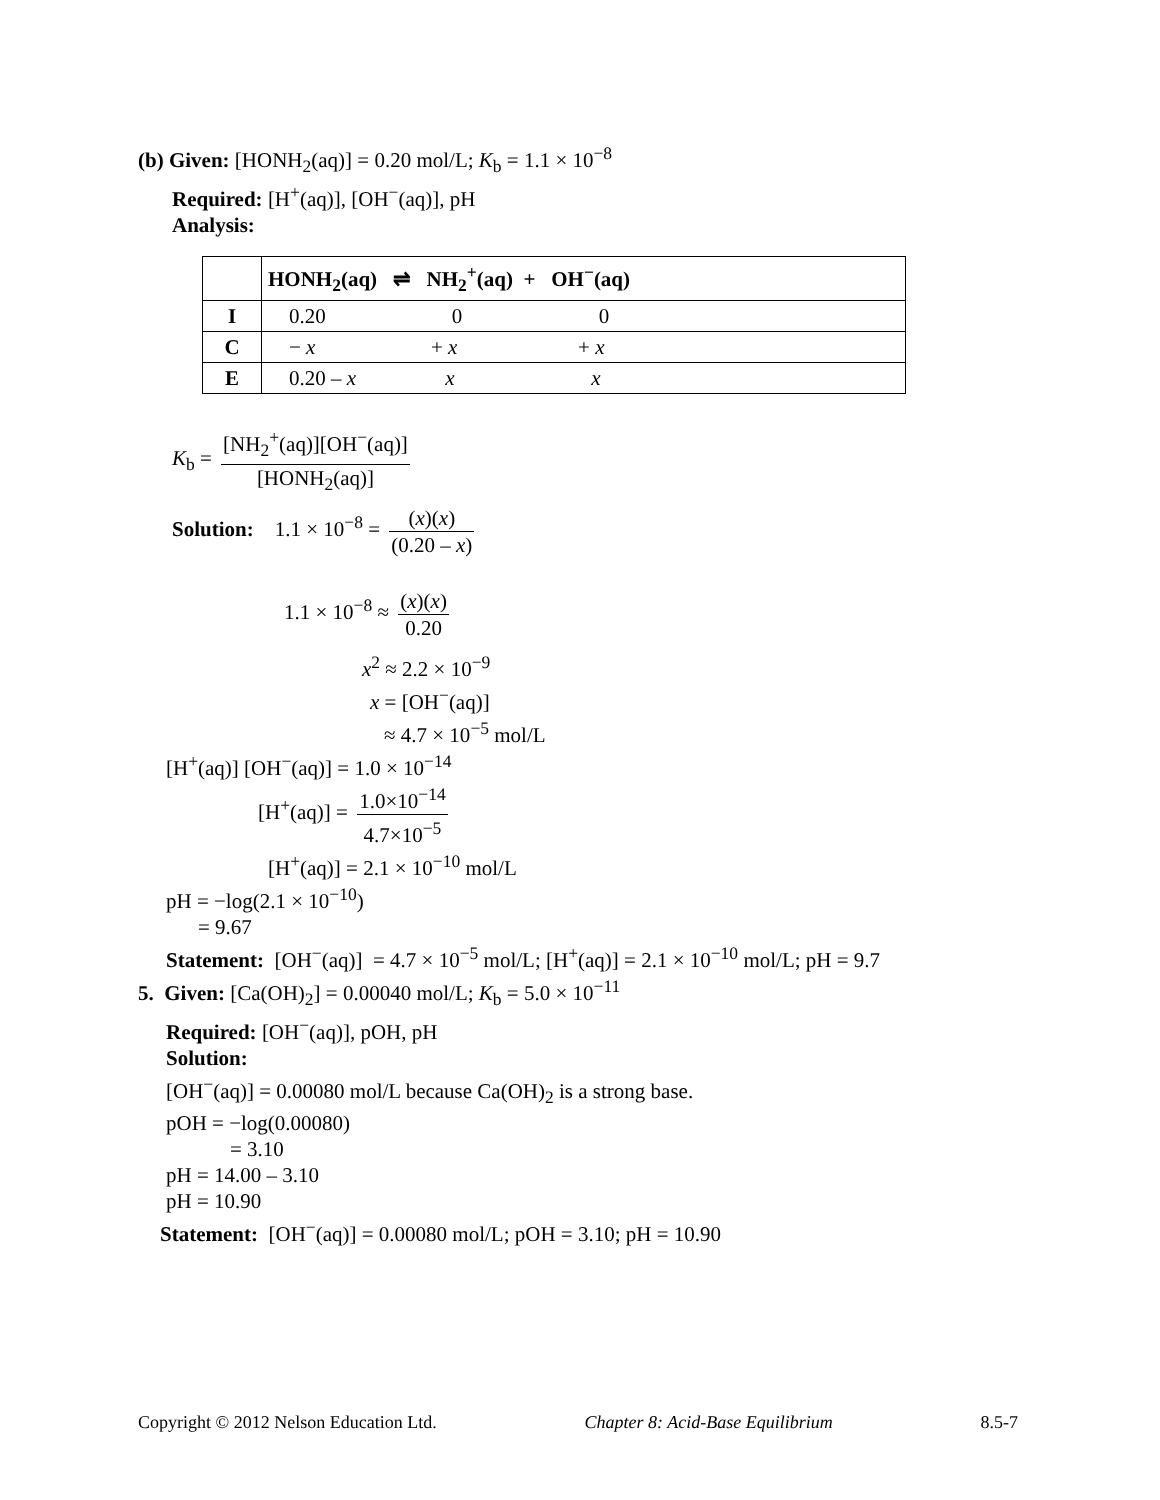(b) Given: [HONH<sub>2</sub>(aq)] = 0.20 mol/L; K<sub>b</sub> = 1.1 × 10<sup>−8</sup>
Required: [H<sup>+</sup>(aq)], [OH<sup>−</sup>(aq)], pH
Analysis:
| | HONH<sub>2</sub>(aq) ⇌ NH<sub>2</sub><sup>+</sup>(aq) + OH<sup>−</sup>(aq) |
| I | 0.20 0 0 |
| C | − x + x + x |
| E | 0.20 – x x x |
K<sub>b</sub> = [NH<sub>2</sub><sup>+</sup>(aq)][OH<sup>−</sup>(aq)] [HONH<sub>2</sub>(aq)]
Solution: 1.1 × 10<sup>−8</sup> = (x)(x) (0.20 – x)
1.1 × 10<sup>−8</sup> ≈ (x)(x) 0.20
x<sup>2</sup> ≈ 2.2 × 10<sup>−9</sup>
x = [OH<sup>−</sup>(aq)]
≈ 4.7 × 10<sup>−5</sup> mol/L
[H<sup>+</sup>(aq)] [OH<sup>−</sup>(aq)] = 1.0 × 10<sup>−14</sup>
[H<sup>+</sup>(aq)] = 1.0×10<sup>−14</sup> 4.7×10<sup>−5</sup>
[H<sup>+</sup>(aq)] = 2.1 × 10<sup>−10</sup> mol/L
pH = −log(2.1 × 10<sup>−10</sup>)
= 9.67
Statement: [OH<sup>−</sup>(aq)] = 4.7 × 10<sup>−5</sup> mol/L; [H<sup>+</sup>(aq)] = 2.1 × 10<sup>−10</sup> mol/L; pH = 9.7
5. Given: [Ca(OH)<sub>2</sub>] = 0.00040 mol/L; K<sub>b</sub> = 5.0 × 10<sup>−11</sup>
Required: [OH<sup>−</sup>(aq)], pOH, pH
Solution:
[OH<sup>−</sup>(aq)] = 0.00080 mol/L because Ca(OH)<sub>2</sub> is a strong base.
pOH = −log(0.00080)
= 3.10
pH = 14.00 – 3.10
pH = 10.90
Statement: [OH<sup>−</sup>(aq)] = 0.00080 mol/L; pOH = 3.10; pH = 10.90
Copyright © 2012 Nelson Education Ltd. Chapter 8: Acid-Base Equilibrium 8.5-7